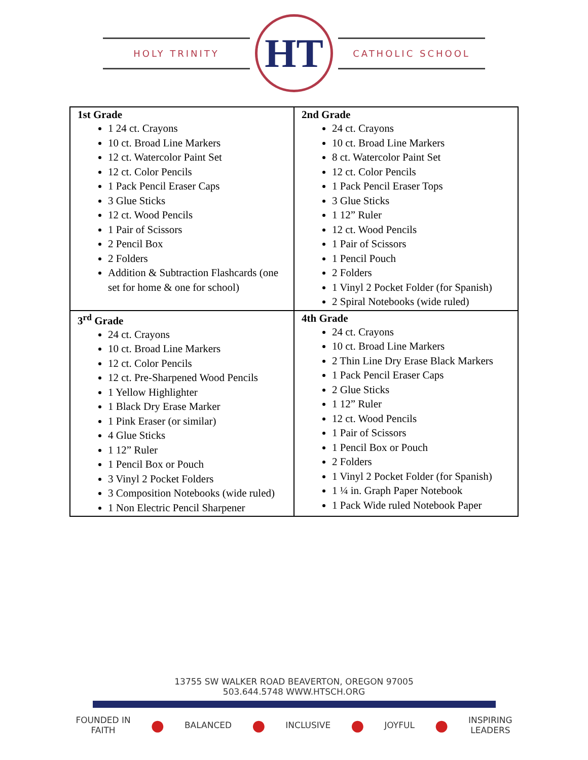HOLY TRINITY
HT
CATHOLIC SCHOOL
| 1st Grade 1 24 ct. Crayons 10 ct. Broad Line Markers 12 ct. Watercolor Paint Set 12 ct. Color Pencils 1 Pack Pencil Eraser Caps 3 Glue Sticks 12 ct. Wood Pencils 1 Pair of Scissors 2 Pencil Box 2 Folders Addition & Subtraction Flashcards (one set for home & one for school) | 2nd Grade 24 ct. Crayons 10 ct. Broad Line Markers 8 ct. Watercolor Paint Set 12 ct. Color Pencils 1 Pack Pencil Eraser Tops 3 Glue Sticks 1 12” Ruler 12 ct. Wood Pencils 1 Pair of Scissors 1 Pencil Pouch 2 Folders 1 Vinyl 2 Pocket Folder (for Spanish) 2 Spiral Notebooks (wide ruled) |
| 3<sup>rd</sup> Grade 24 ct. Crayons 10 ct. Broad Line Markers 12 ct. Color Pencils 12 ct. Pre-Sharpened Wood Pencils 1 Yellow Highlighter 1 Black Dry Erase Marker 1 Pink Eraser (or similar) 4 Glue Sticks 1 12” Ruler 1 Pencil Box or Pouch 3 Vinyl 2 Pocket Folders 3 Composition Notebooks (wide ruled) 1 Non Electric Pencil Sharpener | 4th Grade 24 ct. Crayons 10 ct. Broad Line Markers 2 Thin Line Dry Erase Black Markers 1 Pack Pencil Eraser Caps 2 Glue Sticks 1 12” Ruler 12 ct. Wood Pencils 1 Pair of Scissors 1 Pencil Box or Pouch 2 Folders 1 Vinyl 2 Pocket Folder (for Spanish) 1 ¼ in. Graph Paper Notebook 1 Pack Wide ruled Notebook Paper |
13755 SW WALKER ROAD BEAVERTON, OREGON 97005
503.644.5748 WWW.HTSCH.ORG
FOUNDED IN
FAITH ● BALANCED ● INCLUSIVE ● JOYFUL ● INSPIRING
LEADERS